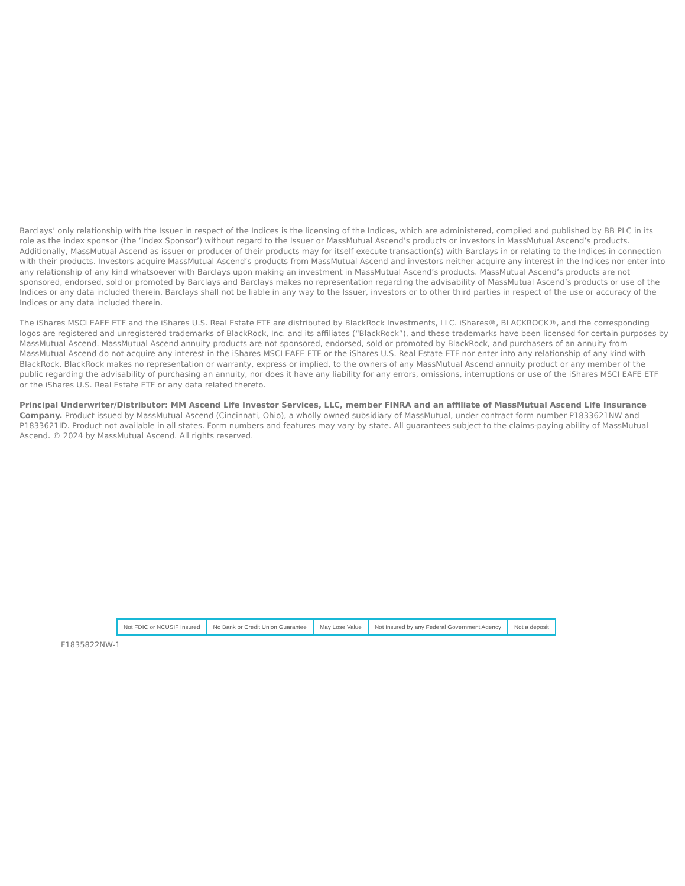Barclays’ only relationship with the Issuer in respect of the Indices is the licensing of the Indices, which are administered, compiled and published by BB PLC in its role as the index sponsor (the ‘Index Sponsor’) without regard to the Issuer or MassMutual Ascend’s products or investors in MassMutual Ascend’s products. Additionally, MassMutual Ascend as issuer or producer of their products may for itself execute transaction(s) with Barclays in or relating to the Indices in connection with their products. Investors acquire MassMutual Ascend’s products from MassMutual Ascend and investors neither acquire any interest in the Indices nor enter into any relationship of any kind whatsoever with Barclays upon making an investment in MassMutual Ascend’s products. MassMutual Ascend’s products are not sponsored, endorsed, sold or promoted by Barclays and Barclays makes no representation regarding the advisability of MassMutual Ascend’s products or use of the Indices or any data included therein. Barclays shall not be liable in any way to the Issuer, investors or to other third parties in respect of the use or accuracy of the Indices or any data included therein.
The iShares MSCI EAFE ETF and the iShares U.S. Real Estate ETF are distributed by BlackRock Investments, LLC. iShares®, BLACKROCK®, and the corresponding logos are registered and unregistered trademarks of BlackRock, Inc. and its affiliates (“BlackRock”), and these trademarks have been licensed for certain purposes by MassMutual Ascend. MassMutual Ascend annuity products are not sponsored, endorsed, sold or promoted by BlackRock, and purchasers of an annuity from MassMutual Ascend do not acquire any interest in the iShares MSCI EAFE ETF or the iShares U.S. Real Estate ETF nor enter into any relationship of any kind with BlackRock. BlackRock makes no representation or warranty, express or implied, to the owners of any MassMutual Ascend annuity product or any member of the public regarding the advisability of purchasing an annuity, nor does it have any liability for any errors, omissions, interruptions or use of the iShares MSCI EAFE ETF or the iShares U.S. Real Estate ETF or any data related thereto.
Principal Underwriter/Distributor: MM Ascend Life Investor Services, LLC, member FINRA and an affiliate of MassMutual Ascend Life Insurance Company. Product issued by MassMutual Ascend (Cincinnati, Ohio), a wholly owned subsidiary of MassMutual, under contract form number P1833621NW and P1833621ID. Product not available in all states. Form numbers and features may vary by state. All guarantees subject to the claims-paying ability of MassMutual Ascend. © 2024 by MassMutual Ascend. All rights reserved.
| Not FDIC or NCUSIF Insured | No Bank or Credit Union Guarantee | May Lose Value | Not Insured by any Federal Government Agency | Not a deposit |
F1835822NW-1